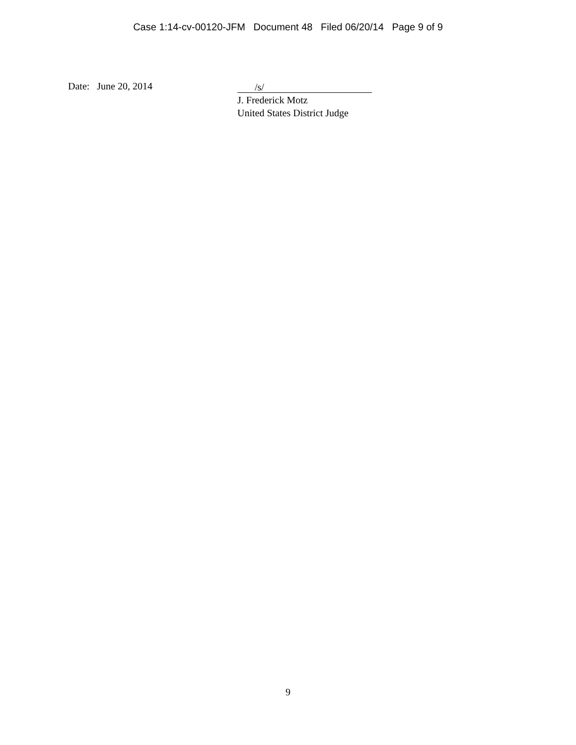Case 1:14-cv-00120-JFM Document 48 Filed 06/20/14 Page 9 of 9
Date: June 20, 2014
/s/
J. Frederick Motz
United States District Judge
9